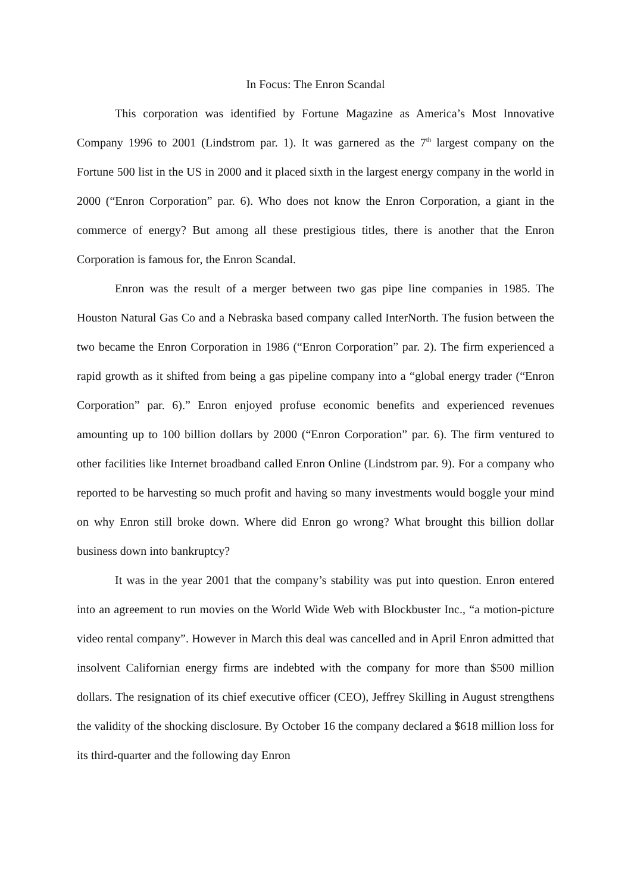In Focus: The Enron Scandal
This corporation was identified by Fortune Magazine as America’s Most Innovative Company 1996 to 2001 (Lindstrom par. 1). It was garnered as the 7<sup>th</sup> largest company on the Fortune 500 list in the US in 2000 and it placed sixth in the largest energy company in the world in 2000 (“Enron Corporation” par. 6). Who does not know the Enron Corporation, a giant in the commerce of energy? But among all these prestigious titles, there is another that the Enron Corporation is famous for, the Enron Scandal.
Enron was the result of a merger between two gas pipe line companies in 1985. The Houston Natural Gas Co and a Nebraska based company called InterNorth. The fusion between the two became the Enron Corporation in 1986 (“Enron Corporation” par. 2). The firm experienced a rapid growth as it shifted from being a gas pipeline company into a “global energy trader (“Enron Corporation” par. 6).” Enron enjoyed profuse economic benefits and experienced revenues amounting up to 100 billion dollars by 2000 (“Enron Corporation” par. 6). The firm ventured to other facilities like Internet broadband called Enron Online (Lindstrom par. 9). For a company who reported to be harvesting so much profit and having so many investments would boggle your mind on why Enron still broke down. Where did Enron go wrong? What brought this billion dollar business down into bankruptcy?
It was in the year 2001 that the company’s stability was put into question. Enron entered into an agreement to run movies on the World Wide Web with Blockbuster Inc., “a motion-picture video rental company”. However in March this deal was cancelled and in April Enron admitted that insolvent Californian energy firms are indebted with the company for more than $500 million dollars. The resignation of its chief executive officer (CEO), Jeffrey Skilling in August strengthens the validity of the shocking disclosure. By October 16 the company declared a $618 million loss for its third-quarter and the following day Enron